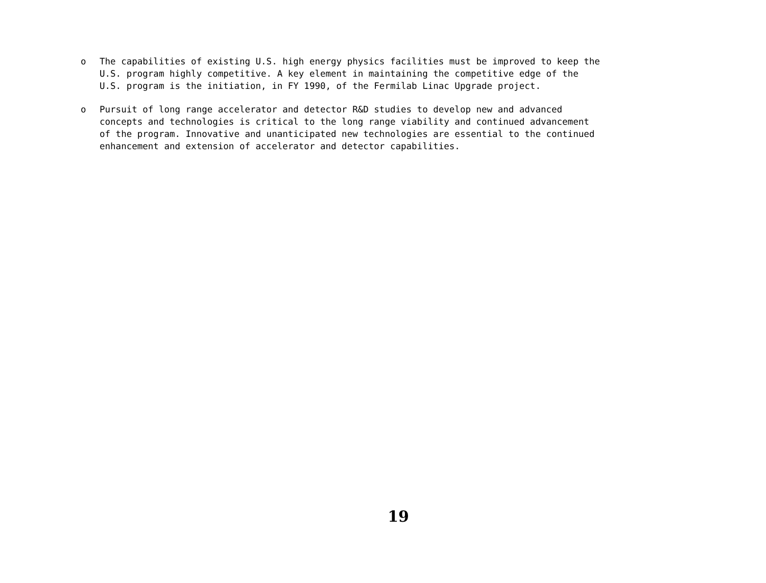o The capabilities of existing U.S. high energy physics facilities must be improved to keep the U.S. program highly competitive. A key element in maintaining the competitive edge of the U.S. program is the initiation, in FY 1990, of the Fermilab Linac Upgrade project.
o Pursuit of long range accelerator and detector R&D studies to develop new and advanced concepts and technologies is critical to the long range viability and continued advancement of the program. Innovative and unanticipated new technologies are essential to the continued enhancement and extension of accelerator and detector capabilities.
19